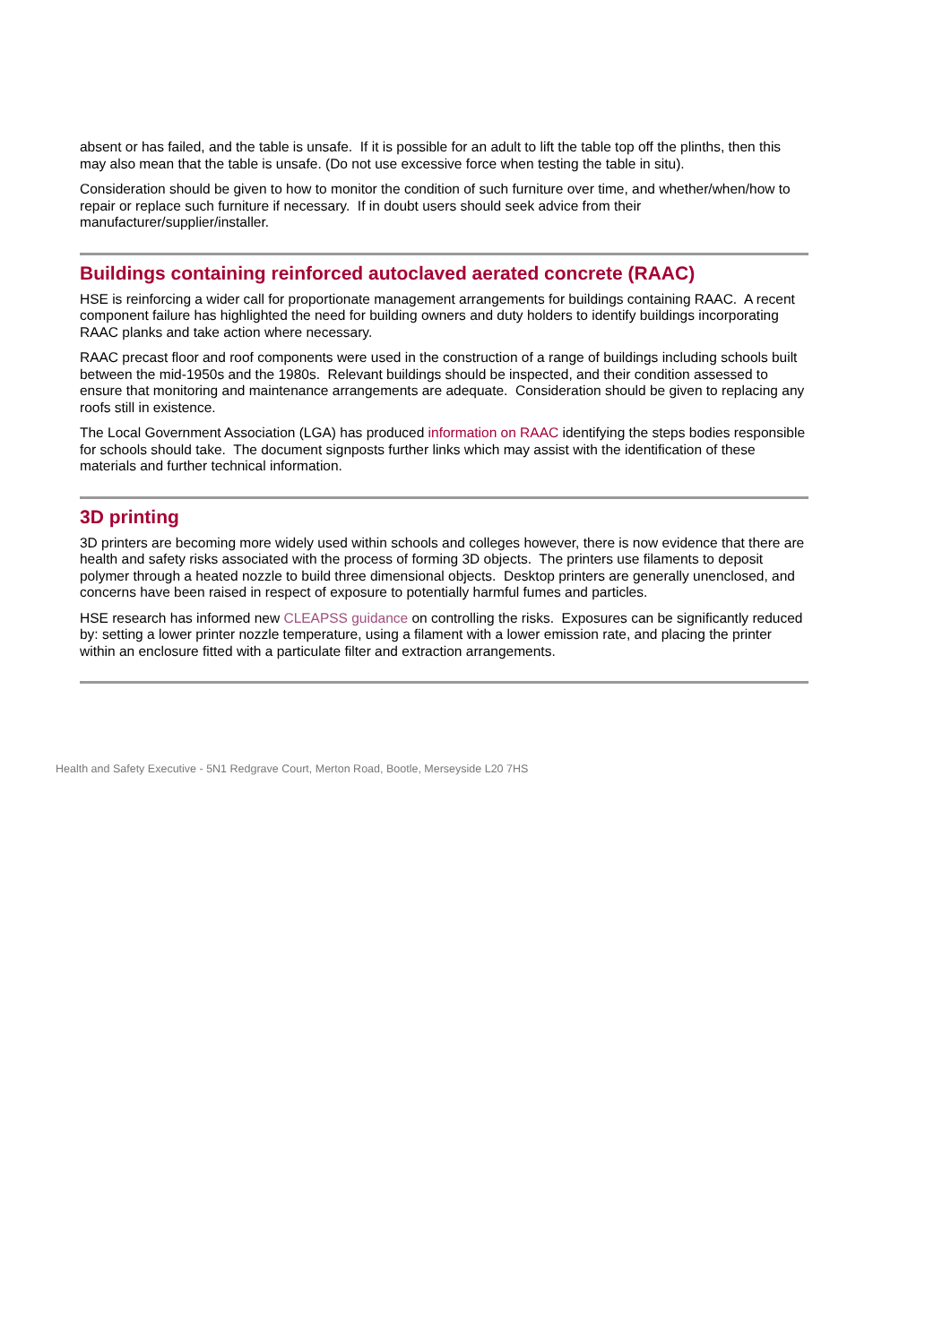absent or has failed, and the table is unsafe. If it is possible for an adult to lift the table top off the plinths, then this may also mean that the table is unsafe. (Do not use excessive force when testing the table in situ).
Consideration should be given to how to monitor the condition of such furniture over time, and whether/when/how to repair or replace such furniture if necessary. If in doubt users should seek advice from their manufacturer/supplier/installer.
Buildings containing reinforced autoclaved aerated concrete (RAAC)
HSE is reinforcing a wider call for proportionate management arrangements for buildings containing RAAC. A recent component failure has highlighted the need for building owners and duty holders to identify buildings incorporating RAAC planks and take action where necessary.
RAAC precast floor and roof components were used in the construction of a range of buildings including schools built between the mid-1950s and the 1980s. Relevant buildings should be inspected, and their condition assessed to ensure that monitoring and maintenance arrangements are adequate. Consideration should be given to replacing any roofs still in existence.
The Local Government Association (LGA) has produced information on RAAC identifying the steps bodies responsible for schools should take. The document signposts further links which may assist with the identification of these materials and further technical information.
3D printing
3D printers are becoming more widely used within schools and colleges however, there is now evidence that there are health and safety risks associated with the process of forming 3D objects. The printers use filaments to deposit polymer through a heated nozzle to build three dimensional objects. Desktop printers are generally unenclosed, and concerns have been raised in respect of exposure to potentially harmful fumes and particles.
HSE research has informed new CLEAPSS guidance on controlling the risks. Exposures can be significantly reduced by: setting a lower printer nozzle temperature, using a filament with a lower emission rate, and placing the printer within an enclosure fitted with a particulate filter and extraction arrangements.
Health and Safety Executive - 5N1 Redgrave Court, Merton Road, Bootle, Merseyside L20 7HS